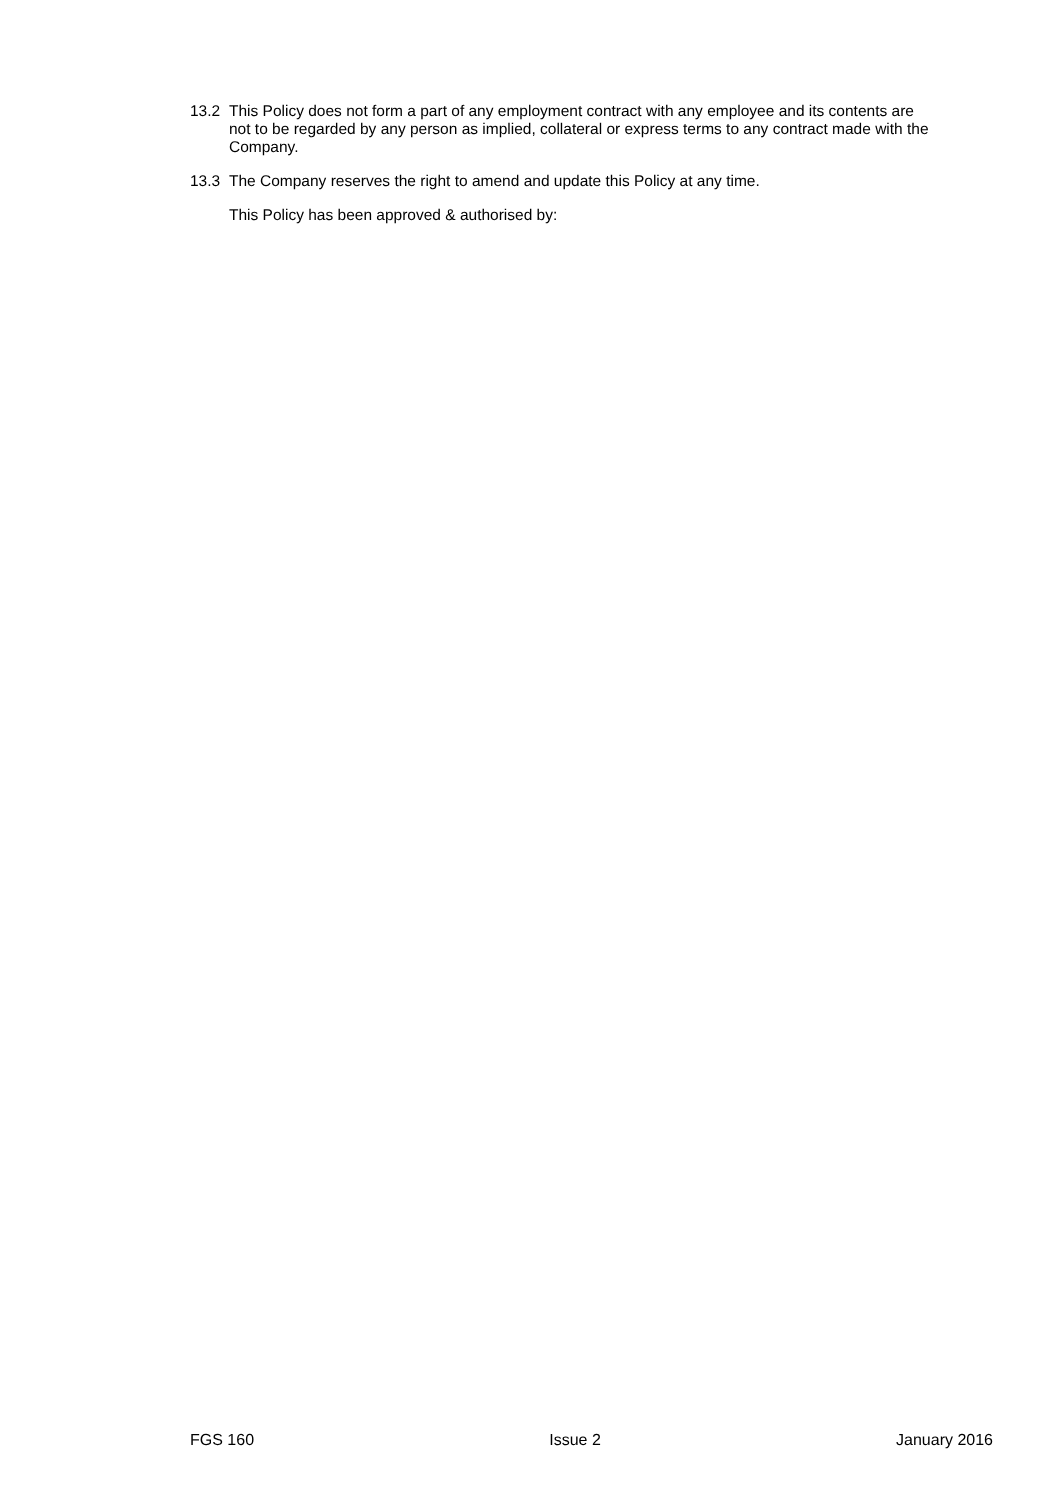13.2 This Policy does not form a part of any employment contract with any employee and its contents are not to be regarded by any person as implied, collateral or express terms to any contract made with the Company.
13.3 The Company reserves the right to amend and update this Policy at any time.
This Policy has been approved & authorised by:
FGS 160 Issue 2 January 2016